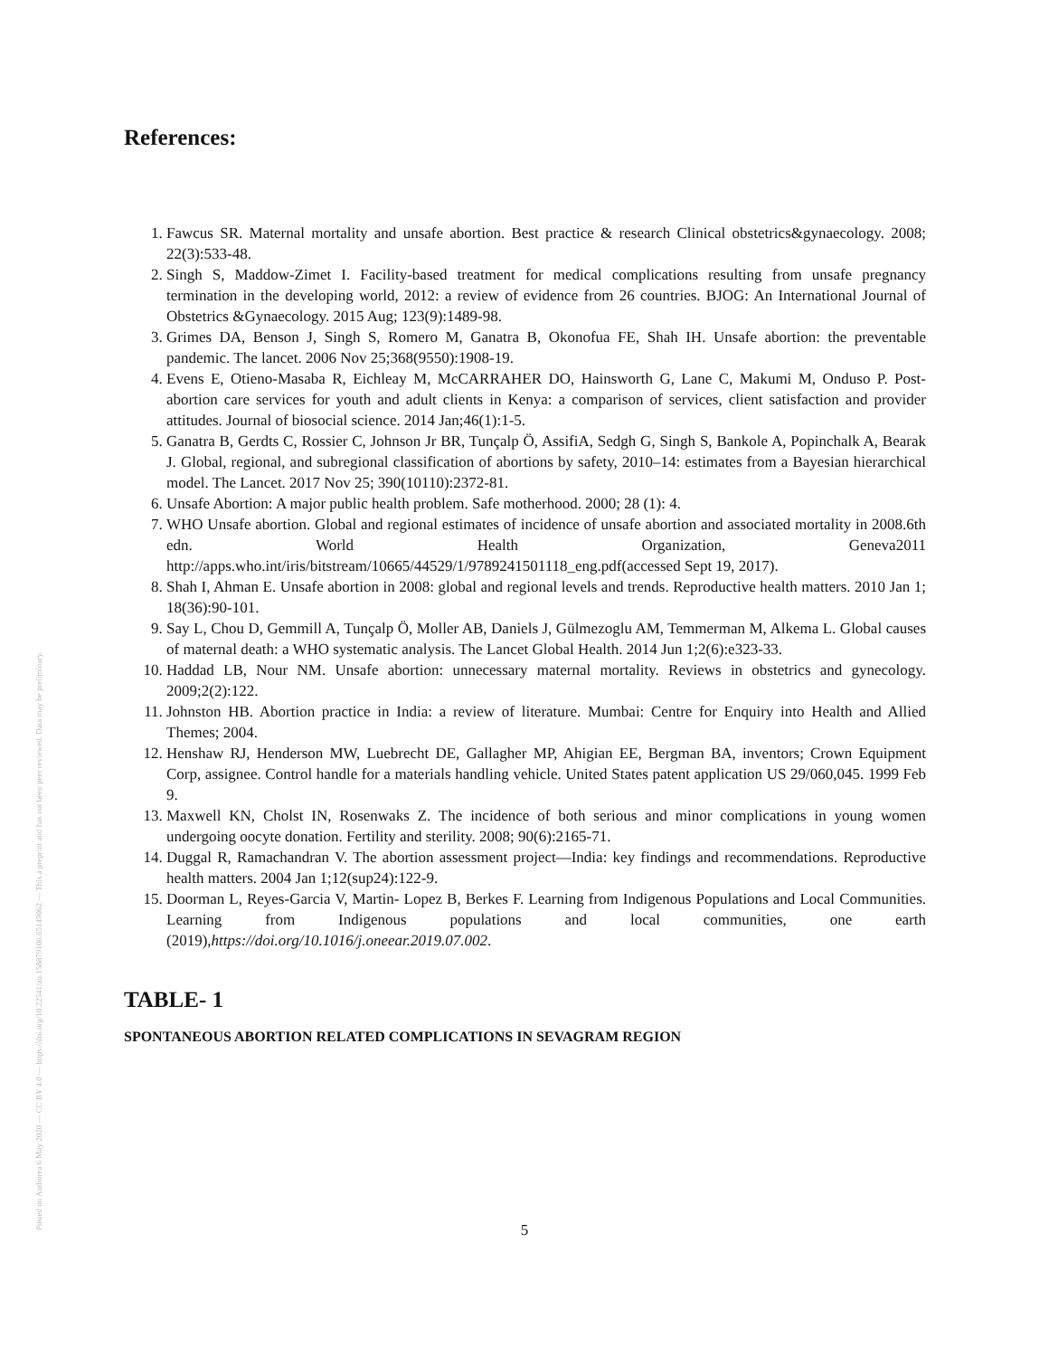Posted on Authorea 6 May 2020 — CC BY 4.0 — https://doi.org/10.22541/au.158879106.65149062 — This a preprint and has not been peer reviewed. Data may be preliminary.
References:
1. Fawcus SR. Maternal mortality and unsafe abortion. Best practice & research Clinical obstetrics&gynaecology. 2008; 22(3):533-48.
2. Singh S, Maddow-Zimet I. Facility-based treatment for medical complications resulting from unsafe pregnancy termination in the developing world, 2012: a review of evidence from 26 countries. BJOG: An International Journal of Obstetrics &Gynaecology. 2015 Aug; 123(9):1489-98.
3. Grimes DA, Benson J, Singh S, Romero M, Ganatra B, Okonofua FE, Shah IH. Unsafe abortion: the preventable pandemic. The lancet. 2006 Nov 25;368(9550):1908-19.
4. Evens E, Otieno-Masaba R, Eichleay M, McCARRAHER DO, Hainsworth G, Lane C, Makumi M, Onduso P. Post-abortion care services for youth and adult clients in Kenya: a comparison of services, client satisfaction and provider attitudes. Journal of biosocial science. 2014 Jan;46(1):1-5.
5. Ganatra B, Gerdts C, Rossier C, Johnson Jr BR, Tunçalp Ö, AssifiA, Sedgh G, Singh S, Bankole A, Popinchalk A, Bearak J. Global, regional, and subregional classification of abortions by safety, 2010–14: estimates from a Bayesian hierarchical model. The Lancet. 2017 Nov 25; 390(10110):2372-81.
6. Unsafe Abortion: A major public health problem. Safe motherhood. 2000; 28 (1): 4.
7. WHO Unsafe abortion. Global and regional estimates of incidence of unsafe abortion and associated mortality in 2008.6th edn. World Health Organization, Geneva2011 http://apps.who.int/iris/bitstream/10665/44529/1/9789241501118_eng.pdf(accessed Sept 19, 2017).
8. Shah I, Ahman E. Unsafe abortion in 2008: global and regional levels and trends. Reproductive health matters. 2010 Jan 1; 18(36):90-101.
9. Say L, Chou D, Gemmill A, Tunçalp Ö, Moller AB, Daniels J, Gülmezoglu AM, Temmerman M, Alkema L. Global causes of maternal death: a WHO systematic analysis. The Lancet Global Health. 2014 Jun 1;2(6):e323-33.
10. Haddad LB, Nour NM. Unsafe abortion: unnecessary maternal mortality. Reviews in obstetrics and gynecology. 2009;2(2):122.
11. Johnston HB. Abortion practice in India: a review of literature. Mumbai: Centre for Enquiry into Health and Allied Themes; 2004.
12. Henshaw RJ, Henderson MW, Luebrecht DE, Gallagher MP, Ahigian EE, Bergman BA, inventors; Crown Equipment Corp, assignee. Control handle for a materials handling vehicle. United States patent application US 29/060,045. 1999 Feb 9.
13. Maxwell KN, Cholst IN, Rosenwaks Z. The incidence of both serious and minor complications in young women undergoing oocyte donation. Fertility and sterility. 2008; 90(6):2165-71.
14. Duggal R, Ramachandran V. The abortion assessment project—India: key findings and recommendations. Reproductive health matters. 2004 Jan 1;12(sup24):122-9.
15. Doorman L, Reyes-Garcia V, Martin- Lopez B, Berkes F. Learning from Indigenous Populations and Local Communities. Learning from Indigenous populations and local communities, one earth (2019),https://doi.org/10.1016/j.oneear.2019.07.002.
TABLE- 1
SPONTANEOUS ABORTION RELATED COMPLICATIONS IN SEVAGRAM REGION
5